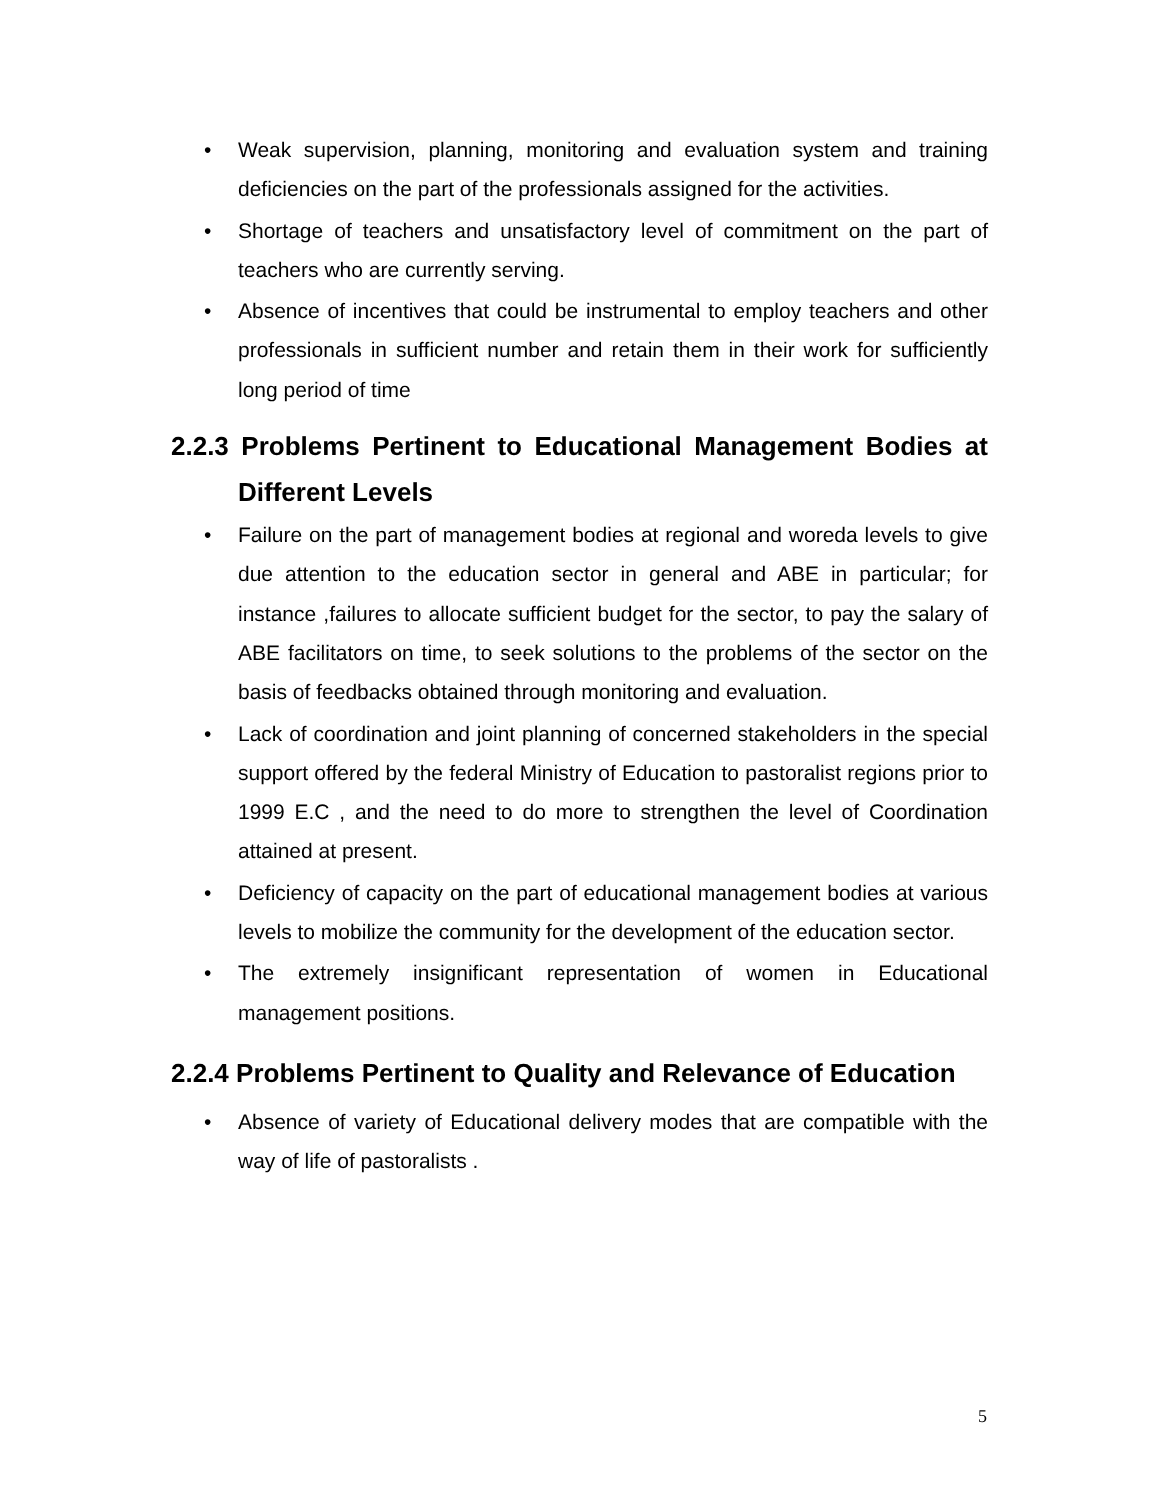• Weak supervision, planning, monitoring and evaluation system and training deficiencies on the part of the professionals assigned for the activities.
• Shortage of teachers and unsatisfactory level of commitment on the part of teachers who are currently serving.
• Absence of incentives that could be instrumental to employ teachers and other professionals in sufficient number and retain them in their work for sufficiently long period of time
2.2.3 Problems Pertinent to Educational Management Bodies at Different Levels
• Failure on the part of management bodies at regional and woreda levels to give due attention to the education sector in general and ABE in particular; for instance ,failures to allocate sufficient budget for the sector, to pay the salary of ABE facilitators on time, to seek solutions to the problems of the sector on the basis of feedbacks obtained through monitoring and evaluation.
• Lack of coordination and joint planning of concerned stakeholders in the special support offered by the federal Ministry of Education to pastoralist regions prior to 1999 E.C , and the need to do more to strengthen the level of Coordination attained at present.
• Deficiency of capacity on the part of educational management bodies at various levels to mobilize the community for the development of the education sector.
• The extremely insignificant representation of women in Educational management positions.
2.2.4 Problems Pertinent to Quality and Relevance of Education
• Absence of variety of Educational delivery modes that are compatible with the way of life of pastoralists .
5